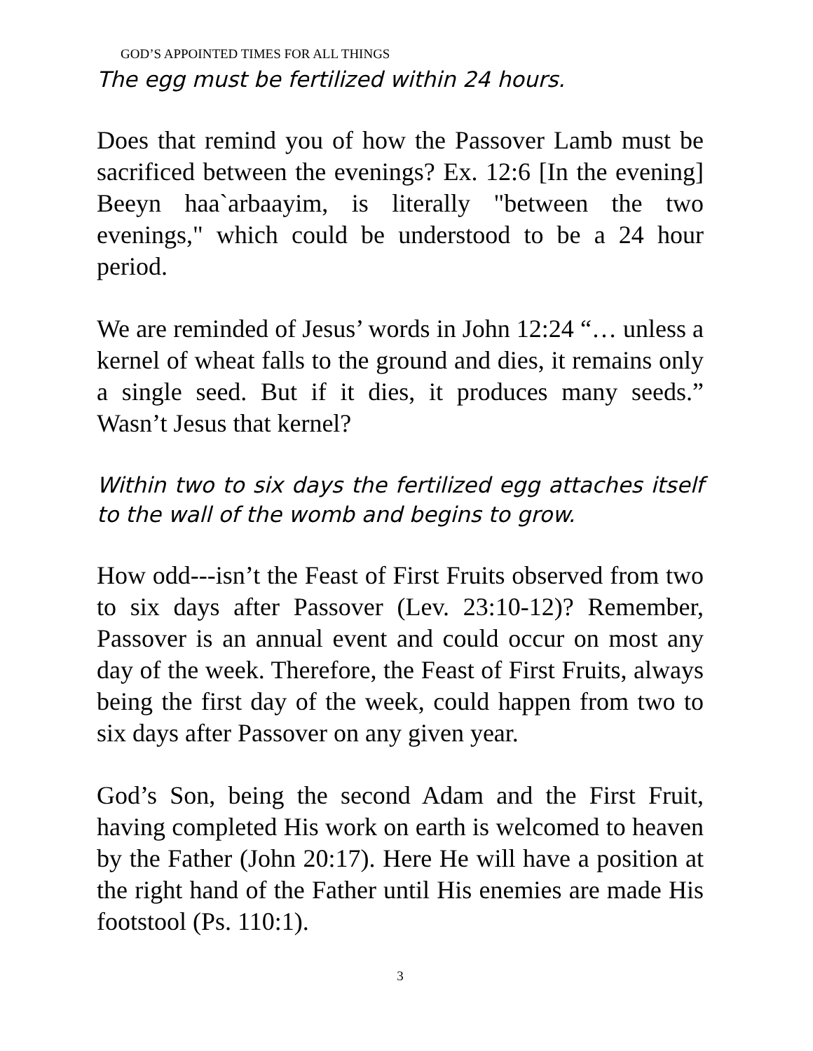GOD’S APPOINTED TIMES FOR ALL THINGS
The egg must be fertilized within 24 hours.
Does that remind you of how the Passover Lamb must be sacrificed between the evenings? Ex. 12:6 [In the evening] Beeyn haa`arbaayim, is literally "between the two evenings," which could be understood to be a 24 hour period.
We are reminded of Jesus’ words in John 12:24 “… unless a kernel of wheat falls to the ground and dies, it remains only a single seed. But if it dies, it produces many seeds.” Wasn’t Jesus that kernel?
Within two to six days the fertilized egg attaches itself to the wall of the womb and begins to grow.
How odd---isn’t the Feast of First Fruits observed from two to six days after Passover (Lev. 23:10-12)? Remember, Passover is an annual event and could occur on most any day of the week. Therefore, the Feast of First Fruits, always being the first day of the week, could happen from two to six days after Passover on any given year.
God’s Son, being the second Adam and the First Fruit, having completed His work on earth is welcomed to heaven by the Father (John 20:17). Here He will have a position at the right hand of the Father until His enemies are made His footstool (Ps. 110:1).
3